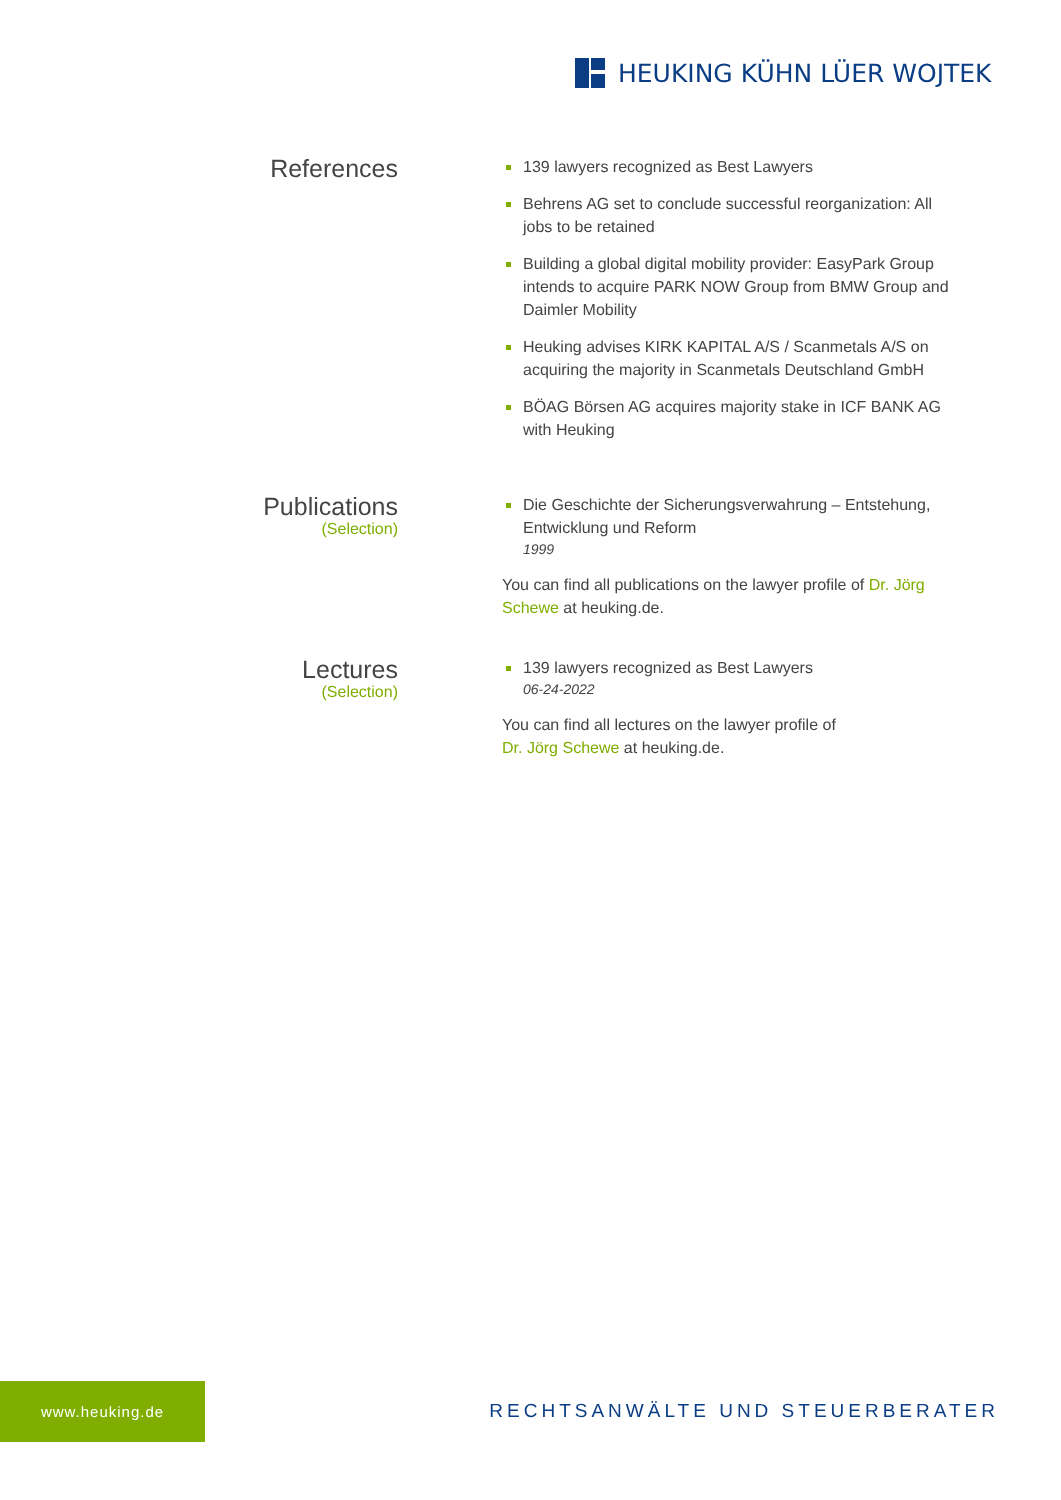HEUKING KÜHN LÜER WOJTEK
References
139 lawyers recognized as Best Lawyers
Behrens AG set to conclude successful reorganization: All jobs to be retained
Building a global digital mobility provider: EasyPark Group intends to acquire PARK NOW Group from BMW Group and Daimler Mobility
Heuking advises KIRK KAPITAL A/S / Scanmetals A/S on acquiring the majority in Scanmetals Deutschland GmbH
BÖAG Börsen AG acquires majority stake in ICF BANK AG with Heuking
Publications
(Selection)
Die Geschichte der Sicherungsverwahrung – Entstehung, Entwicklung und Reform
1999
You can find all publications on the lawyer profile of Dr. Jörg Schewe at heuking.de.
Lectures
(Selection)
139 lawyers recognized as Best Lawyers
06-24-2022
You can find all lectures on the lawyer profile of
Dr. Jörg Schewe at heuking.de.
www.heuking.de
RECHTSANWÄLTE UND STEUERBERATER